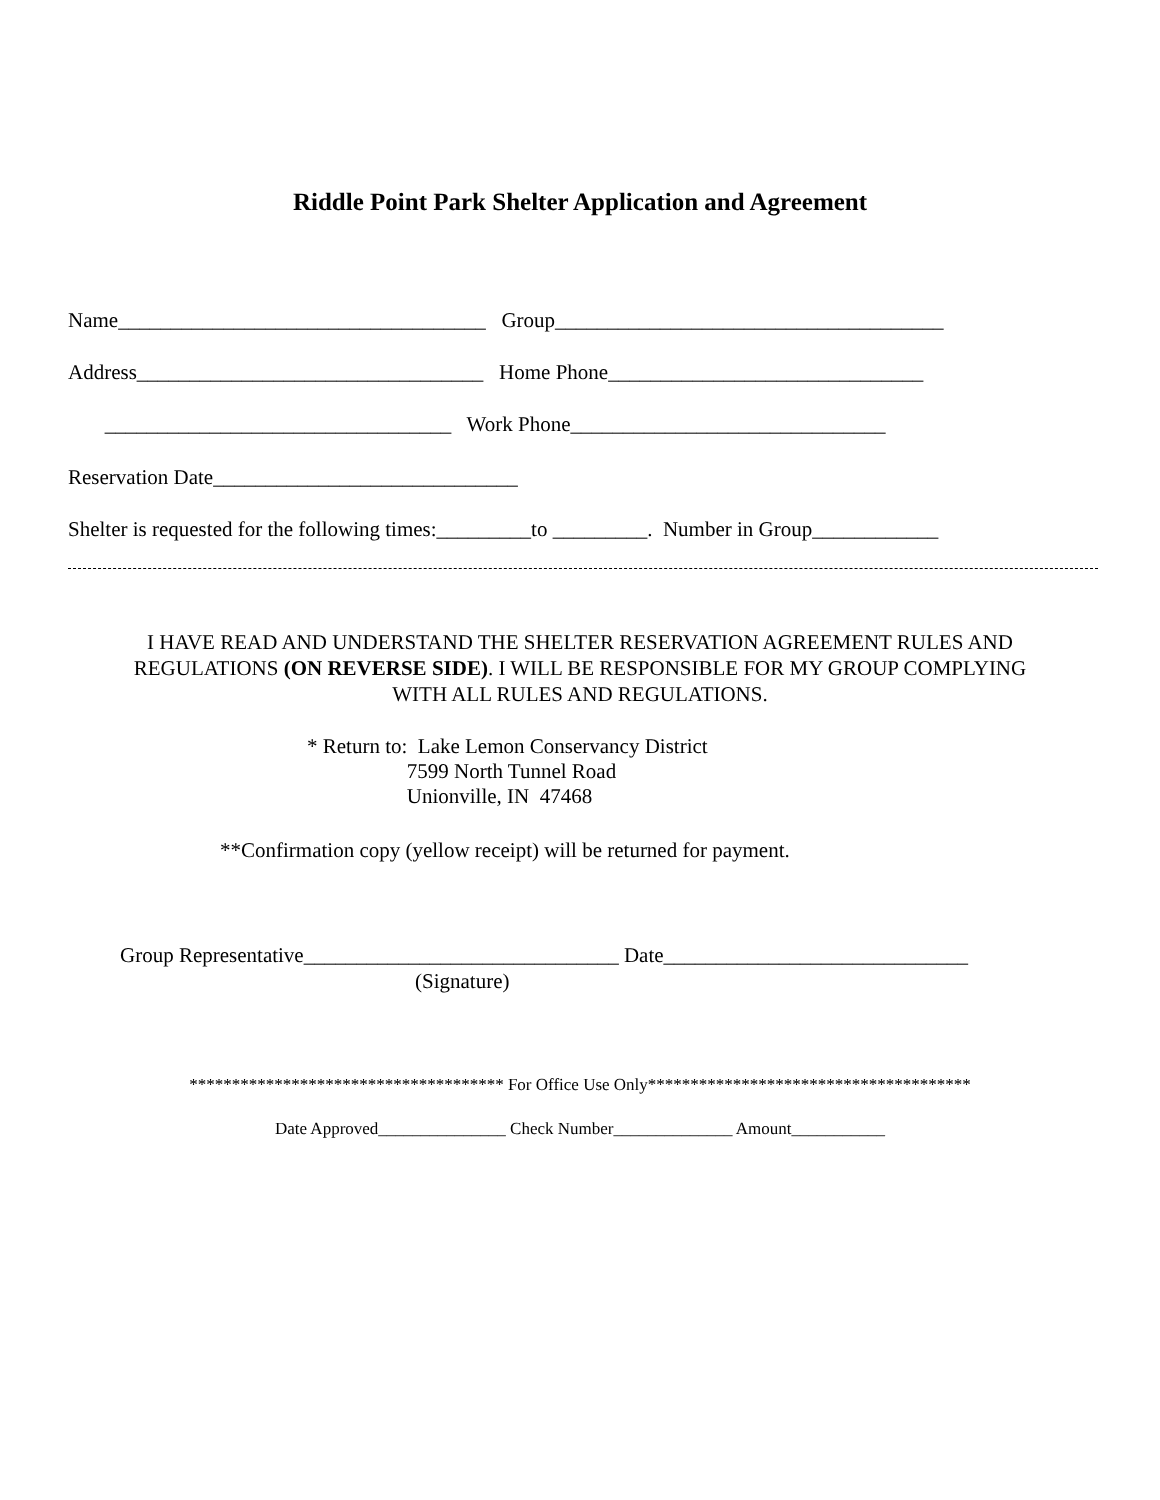Riddle Point Park Shelter Application and Agreement
Name___________________________________ Group_____________________________________
Address_________________________________ Home Phone______________________________
_________________________________ Work Phone______________________________
Reservation Date_____________________________
Shelter is requested for the following times:_________to _________. Number in Group____________
I HAVE READ AND UNDERSTAND THE SHELTER RESERVATION AGREEMENT RULES AND
REGULATIONS (ON REVERSE SIDE). I WILL BE RESPONSIBLE FOR MY GROUP COMPLYING
WITH ALL RULES AND REGULATIONS.
* Return to: Lake Lemon Conservancy District
7599 North Tunnel Road
Unionville, IN 47468
**Confirmation copy (yellow receipt) will be returned for payment.
Group Representative______________________________ Date_____________________________
(Signature)
************************************* For Office Use Only**************************************
Date Approved_______________ Check Number______________ Amount___________